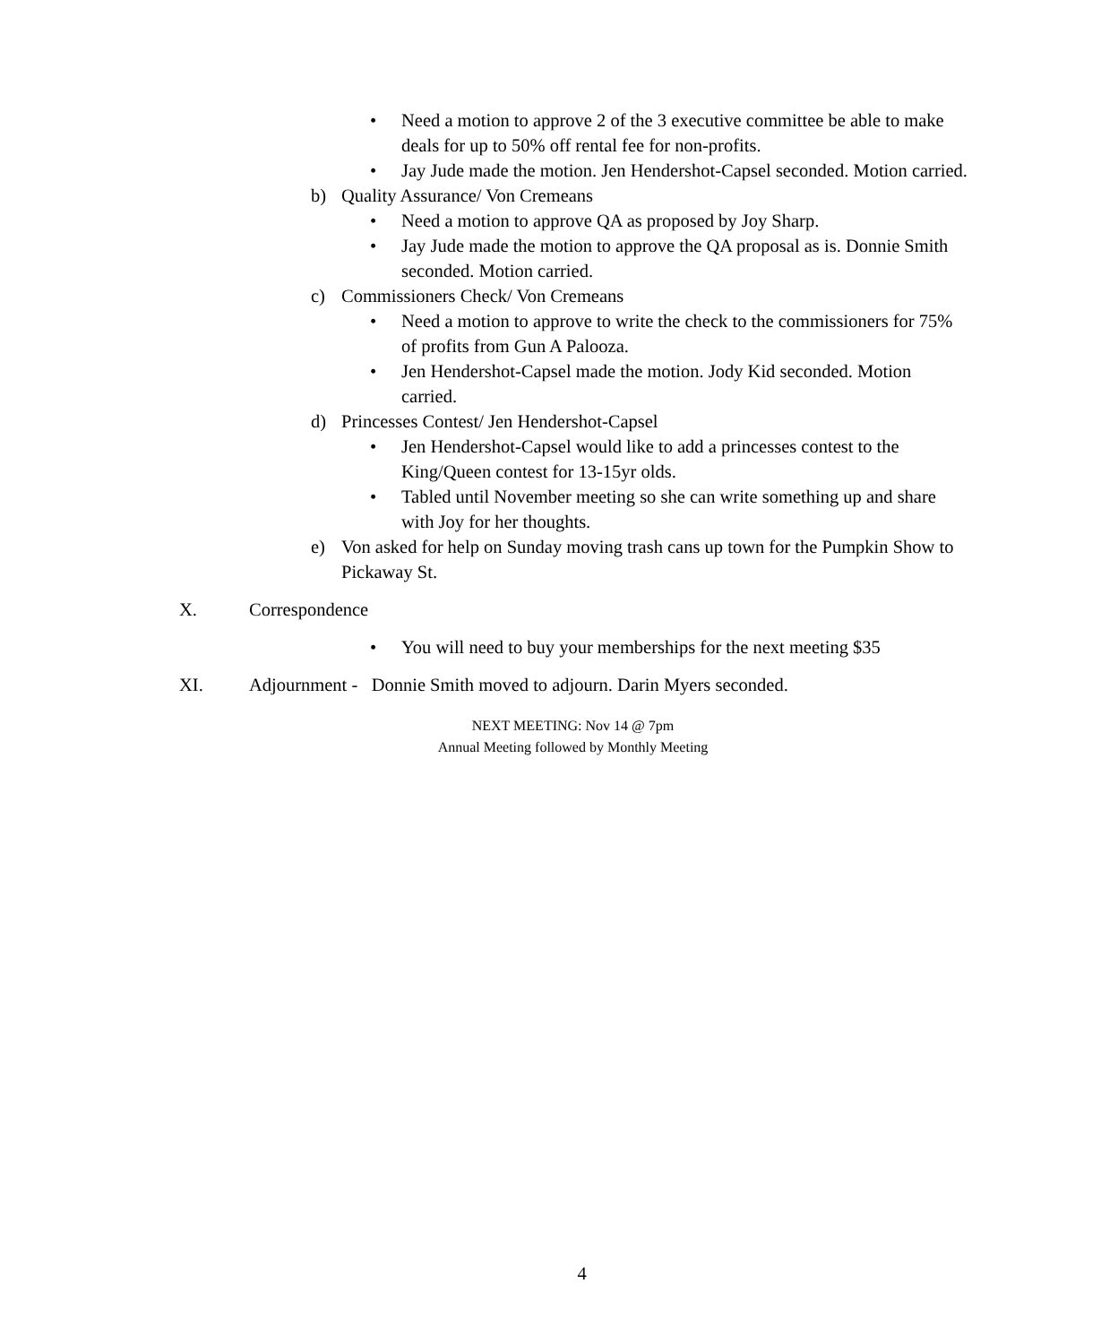• Need a motion to approve 2 of the 3 executive committee be able to make deals for up to 50% off rental fee for non-profits.
• Jay Jude made the motion. Jen Hendershot-Capsel seconded. Motion carried.
b) Quality Assurance/ Von Cremeans
• Need a motion to approve QA as proposed by Joy Sharp.
• Jay Jude made the motion to approve the QA proposal as is. Donnie Smith seconded. Motion carried.
c) Commissioners Check/ Von Cremeans
• Need a motion to approve to write the check to the commissioners for 75% of profits from Gun A Palooza.
• Jen Hendershot-Capsel made the motion. Jody Kid seconded. Motion carried.
d) Princesses Contest/ Jen Hendershot-Capsel
• Jen Hendershot-Capsel would like to add a princesses contest to the King/Queen contest for 13-15yr olds.
• Tabled until November meeting so she can write something up and share with Joy for her thoughts.
e) Von asked for help on Sunday moving trash cans up town for the Pumpkin Show to Pickaway St.
X. Correspondence
• You will need to buy your memberships for the next meeting $35
XI. Adjournment - Donnie Smith moved to adjourn. Darin Myers seconded.
NEXT MEETING: Nov 14 @ 7pm
Annual Meeting followed by Monthly Meeting
4